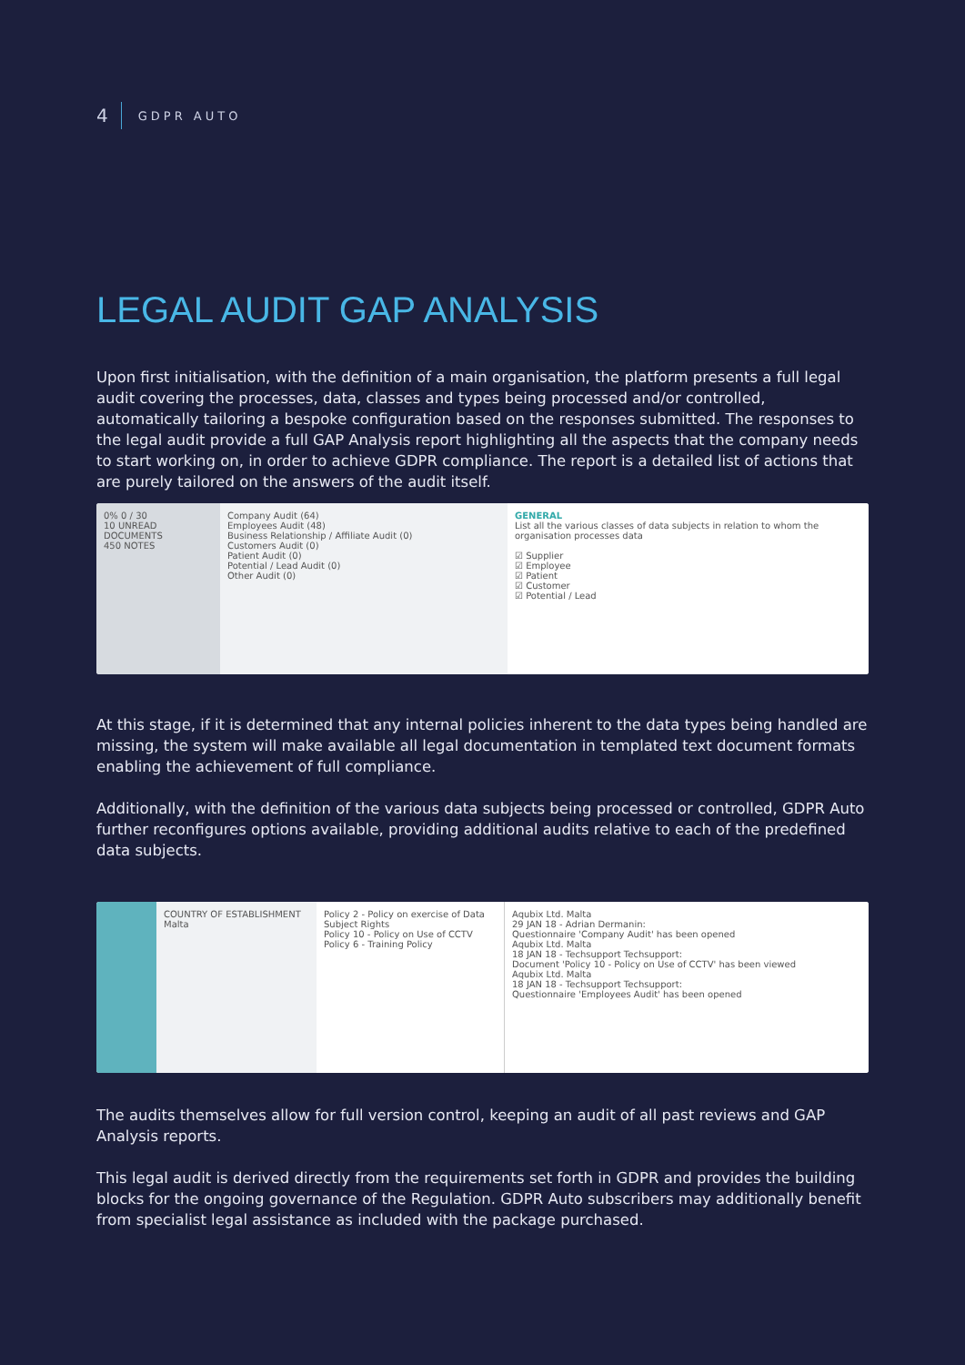4 GDPR AUTO
LEGAL AUDIT GAP ANALYSIS
Upon first initialisation, with the definition of a main organisation, the platform presents a full legal audit covering the processes, data, classes and types being processed and/or controlled, automatically tailoring a bespoke configuration based on the responses submitted. The responses to the legal audit provide a full GAP Analysis report highlighting all the aspects that the company needs to start working on, in order to achieve GDPR compliance. The report is a detailed list of actions that are purely tailored on the answers of the audit itself.
0% 0 / 30
10 UNREAD DOCUMENTS
450 NOTES
Company Audit (64)
Employees Audit (48)
Business Relationship / Affiliate Audit (0)
Customers Audit (0)
Patient Audit (0)
Potential / Lead Audit (0)
Other Audit (0)
GENERAL
List all the various classes of data subjects in relation to whom the organisation processes data
☑ Supplier
☑ Employee
☑ Patient
☑ Customer
☑ Potential / Lead
At this stage, if it is determined that any internal policies inherent to the data types being handled are missing, the system will make available all legal documentation in templated text document formats enabling the achievement of full compliance.
Additionally, with the definition of the various data subjects being processed or controlled, GDPR Auto further reconfigures options available, providing additional audits relative to each of the predefined data subjects.
COUNTRY OF ESTABLISHMENT Malta
Policy 2 - Policy on exercise of Data Subject Rights
Policy 10 - Policy on Use of CCTV
Policy 6 - Training Policy
Aqubix Ltd. Malta
29 JAN 18 - Adrian Dermanin:
Questionnaire 'Company Audit' has been opened
Aqubix Ltd. Malta
18 JAN 18 - Techsupport Techsupport:
Document 'Policy 10 - Policy on Use of CCTV' has been viewed
Aqubix Ltd. Malta
18 JAN 18 - Techsupport Techsupport:
Questionnaire 'Employees Audit' has been opened
The audits themselves allow for full version control, keeping an audit of all past reviews and GAP Analysis reports.
This legal audit is derived directly from the requirements set forth in GDPR and provides the building blocks for the ongoing governance of the Regulation. GDPR Auto subscribers may additionally benefit from specialist legal assistance as included with the package purchased.